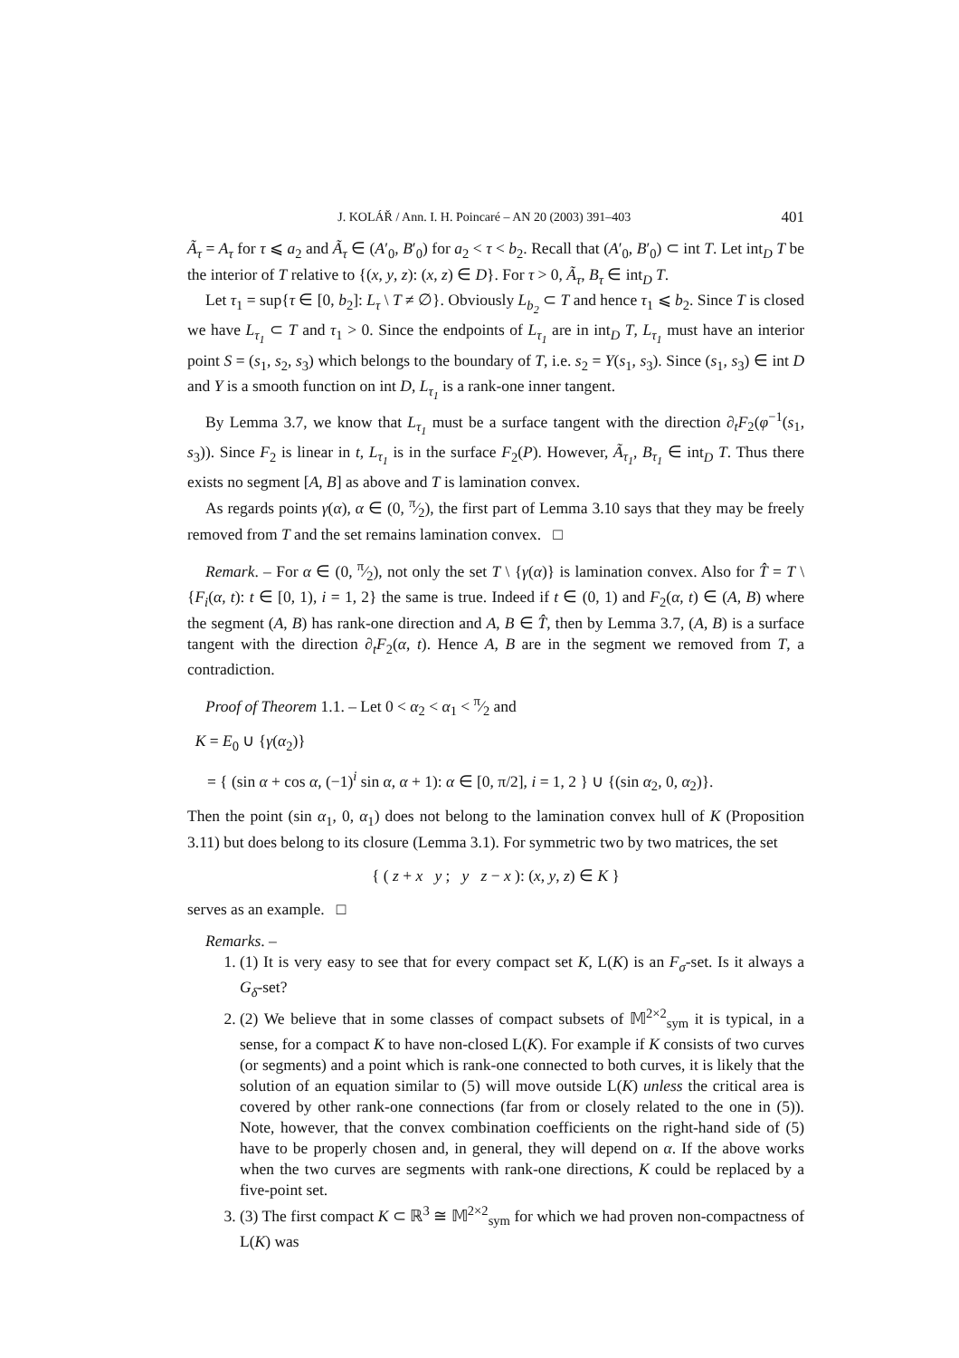J. KOLÁŘ / Ann. I. H. Poincaré – AN 20 (2003) 391–403 401
Ã<sub>τ</sub> = A<sub>τ</sub> for τ ⩽ a<sub>2</sub> and Ã<sub>τ</sub> ∈ (A′<sub>0</sub>, B′<sub>0</sub>) for a<sub>2</sub> < τ < b<sub>2</sub>. Recall that (A′<sub>0</sub>, B′<sub>0</sub>) ⊂ int T. Let int<sub>D</sub> T be the interior of T relative to {(x, y, z): (x, z) ∈ D}. For τ > 0, Ã<sub>τ</sub>, B<sub>τ</sub> ∈ int<sub>D</sub> T.
Let τ<sub>1</sub> = sup{τ ∈ [0, b<sub>2</sub>]: L<sub>τ</sub> \ T ≠ ∅}. Obviously L<sub>b<sub>2</sub></sub> ⊂ T and hence τ<sub>1</sub> ⩽ b<sub>2</sub>. Since T is closed we have L<sub>τ<sub>1</sub></sub> ⊂ T and τ<sub>1</sub> > 0. Since the endpoints of L<sub>τ<sub>1</sub></sub> are in int<sub>D</sub> T, L<sub>τ<sub>1</sub></sub> must have an interior point S = (s<sub>1</sub>, s<sub>2</sub>, s<sub>3</sub>) which belongs to the boundary of T, i.e. s<sub>2</sub> = Y(s<sub>1</sub>, s<sub>3</sub>). Since (s<sub>1</sub>, s<sub>3</sub>) ∈ int D and Y is a smooth function on int D, L<sub>τ<sub>1</sub></sub> is a rank-one inner tangent.
By Lemma 3.7, we know that L<sub>τ<sub>1</sub></sub> must be a surface tangent with the direction ∂<sub>t</sub>F<sub>2</sub>(φ<sup>−1</sup>(s<sub>1</sub>, s<sub>3</sub>)). Since F<sub>2</sub> is linear in t, L<sub>τ<sub>1</sub></sub> is in the surface F<sub>2</sub>(P). However, Ã<sub>τ<sub>1</sub></sub>, B<sub>τ<sub>1</sub></sub> ∈ int<sub>D</sub> T. Thus there exists no segment [A, B] as above and T is lamination convex.
As regards points γ(α), α ∈ (0, π⁄2), the first part of Lemma 3.10 says that they may be freely removed from T and the set remains lamination convex. □
Remark. – For α ∈ (0, π⁄2), not only the set T \ {γ(α)} is lamination convex. Also for T̂ = T \ {F<sub>i</sub>(α, t): t ∈ [0, 1), i = 1, 2} the same is true. Indeed if t ∈ (0, 1) and F<sub>2</sub>(α, t) ∈ (A, B) where the segment (A, B) has rank-one direction and A, B ∈ T̂, then by Lemma 3.7, (A, B) is a surface tangent with the direction ∂<sub>t</sub>F<sub>2</sub>(α, t). Hence A, B are in the segment we removed from T, a contradiction.
Proof of Theorem 1.1. – Let 0 < α<sub>2</sub> < α<sub>1</sub> < π⁄2 and
K = E<sub>0</sub> ∪ {γ(α<sub>2</sub>)}
= { (sin α + cos α, (−1)<sup>i</sup> sin α, α + 1): α ∈ [0, π/2], i = 1, 2 } ∪ {(sin α<sub>2</sub>, 0, α<sub>2</sub>)}.
Then the point (sin α<sub>1</sub>, 0, α<sub>1</sub>) does not belong to the lamination convex hull of K (Proposition 3.11) but does belong to its closure (Lemma 3.1). For symmetric two by two matrices, the set
{ ( z + x y ; y z − x ): (x, y, z) ∈ K }
serves as an example. □
Remarks. –
1. (1) It is very easy to see that for every compact set K, L(K) is an F<sub>σ</sub>-set. Is it always a G<sub>δ</sub>-set?
2. (2) We believe that in some classes of compact subsets of 𝕄<sup>2×2</sup><sub>sym</sub> it is typical, in a sense, for a compact K to have non-closed L(K). For example if K consists of two curves (or segments) and a point which is rank-one connected to both curves, it is likely that the solution of an equation similar to (5) will move outside L(K) unless the critical area is covered by other rank-one connections (far from or closely related to the one in (5)). Note, however, that the convex combination coefficients on the right-hand side of (5) have to be properly chosen and, in general, they will depend on α. If the above works when the two curves are segments with rank-one directions, K could be replaced by a five-point set.
3. (3) The first compact K ⊂ ℝ<sup>3</sup> ≅ 𝕄<sup>2×2</sup><sub>sym</sub> for which we had proven non-compactness of L(K) was